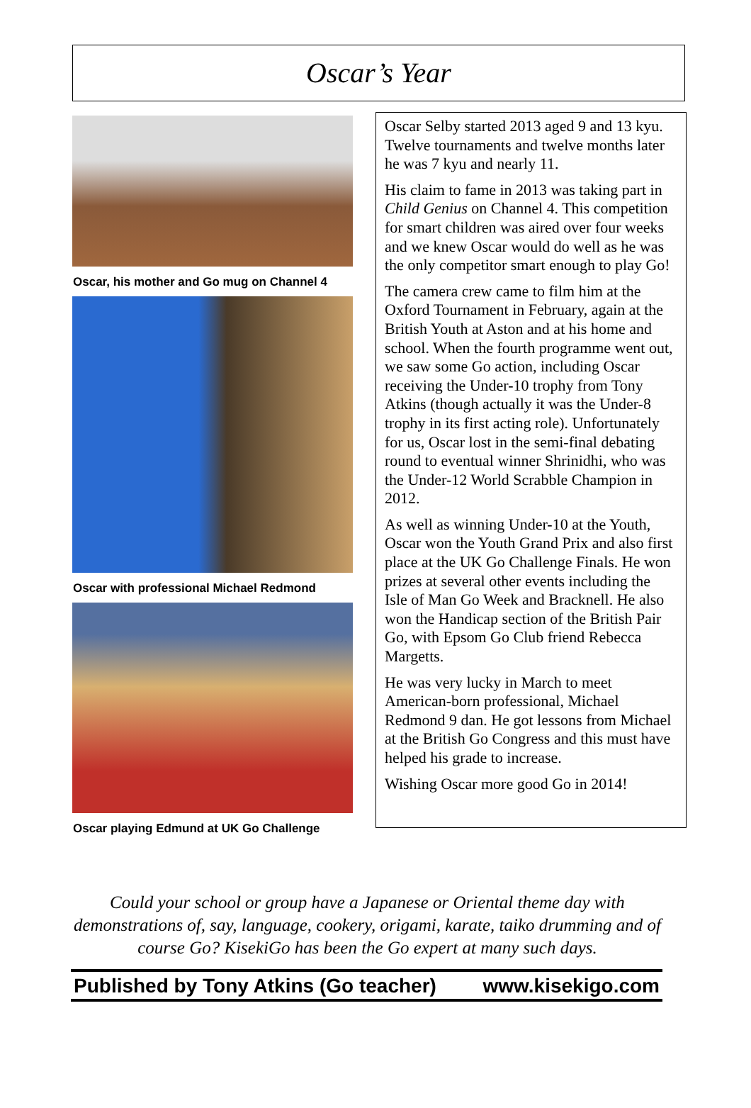Oscar’s Year
Oscar, his mother and Go mug on Channel 4
Oscar with professional Michael Redmond
Oscar playing Edmund at UK Go Challenge
Oscar Selby started 2013 aged 9 and 13 kyu. Twelve tournaments and twelve months later he was 7 kyu and nearly 11.
His claim to fame in 2013 was taking part in Child Genius on Channel 4. This competition for smart children was aired over four weeks and we knew Oscar would do well as he was the only competitor smart enough to play Go!
The camera crew came to film him at the Oxford Tournament in February, again at the British Youth at Aston and at his home and school. When the fourth programme went out, we saw some Go action, including Oscar receiving the Under-10 trophy from Tony Atkins (though actually it was the Under-8 trophy in its first acting role). Unfortunately for us, Oscar lost in the semi-final debating round to eventual winner Shrinidhi, who was the Under-12 World Scrabble Champion in 2012.
As well as winning Under-10 at the Youth, Oscar won the Youth Grand Prix and also first place at the UK Go Challenge Finals. He won prizes at several other events including the Isle of Man Go Week and Bracknell. He also won the Handicap section of the British Pair Go, with Epsom Go Club friend Rebecca Margetts.
He was very lucky in March to meet American-born professional, Michael Redmond 9 dan. He got lessons from Michael at the British Go Congress and this must have helped his grade to increase.
Wishing Oscar more good Go in 2014!
Could your school or group have a Japanese or Oriental theme day with demonstrations of, say, language, cookery, origami, karate, taiko drumming and of course Go? KisekiGo has been the Go expert at many such days.
Published by Tony Atkins (Go teacher) www.kisekigo.com